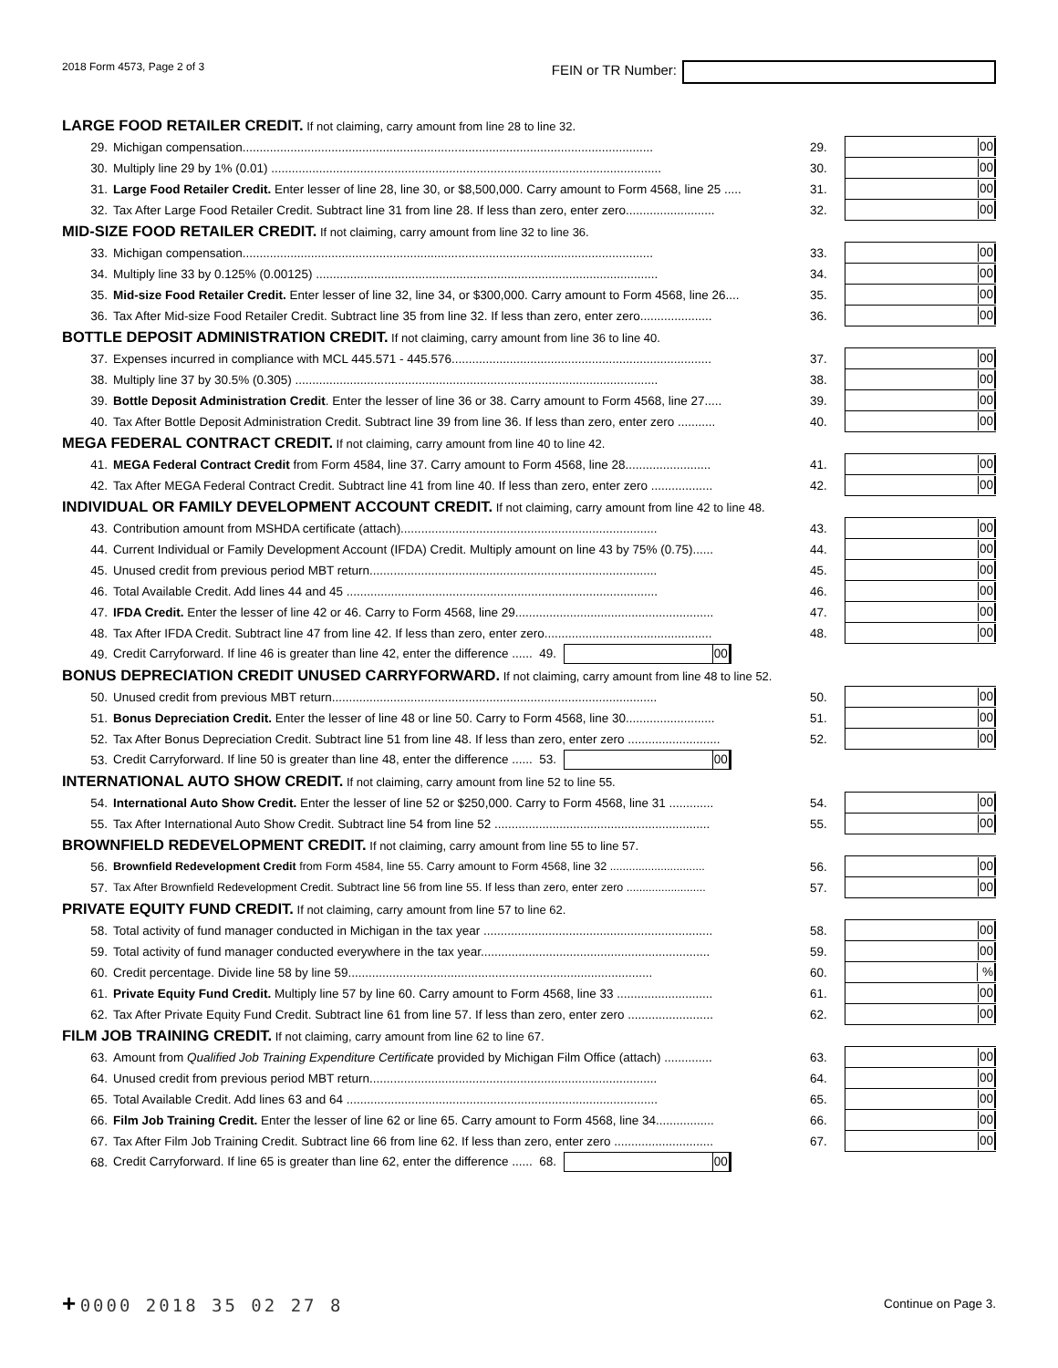2018 Form 4573, Page 2 of 3
FEIN or TR Number:
| LARGE FOOD RETAILER CREDIT. If not claiming, carry amount from line 28 to line 32. | | | |
| 29. | Michigan compensation........................................................................................................................ | 29. | 00 |
| 30. | Multiply line 29 by 1% (0.01) .................................................................................................................. | 30. | 00 |
| 31. | Large Food Retailer Credit. Enter lesser of line 28, line 30, or $8,500,000. Carry amount to Form 4568, line 25 ..... | 31. | 00 |
| 32. | Tax After Large Food Retailer Credit. Subtract line 31 from line 28. If less than zero, enter zero.......................... | 32. | 00 |
| MID-SIZE FOOD RETAILER CREDIT. If not claiming, carry amount from line 32 to line 36. | | | |
| 33. | Michigan compensation........................................................................................................................ | 33. | 00 |
| 34. | Multiply line 33 by 0.125% (0.00125) .................................................................................................... | 34. | 00 |
| 35. | Mid-size Food Retailer Credit. Enter lesser of line 32, line 34, or $300,000. Carry amount to Form 4568, line 26.... | 35. | 00 |
| 36. | Tax After Mid-size Food Retailer Credit. Subtract line 35 from line 32. If less than zero, enter zero..................... | 36. | 00 |
| BOTTLE DEPOSIT ADMINISTRATION CREDIT. If not claiming, carry amount from line 36 to line 40. | | | |
| 37. | Expenses incurred in compliance with MCL 445.571 - 445.576............................................................................ | 37. | 00 |
| 38. | Multiply line 37 by 30.5% (0.305) .......................................................................................................... | 38. | 00 |
| 39. | Bottle Deposit Administration Credit . Enter the lesser of line 36 or 38. Carry amount to Form 4568, line 27..... | 39. | 00 |
| 40. | Tax After Bottle Deposit Administration Credit. Subtract line 39 from line 36. If less than zero, enter zero ........... | 40. | 00 |
| MEGA FEDERAL CONTRACT CREDIT. If not claiming, carry amount from line 40 to line 42. | | | |
| 41. | MEGA Federal Contract Credit from Form 4584, line 37. Carry amount to Form 4568, line 28......................... | 41. | 00 |
| 42. | Tax After MEGA Federal Contract Credit. Subtract line 41 from line 40. If less than zero, enter zero .................. | 42. | 00 |
| INDIVIDUAL OR FAMILY DEVELOPMENT ACCOUNT CREDIT. If not claiming, carry amount from line 42 to line 48. | | | |
| 43. | Contribution amount from MSHDA certificate (attach)........................................................................... | 43. | 00 |
| 44. | Current Individual or Family Development Account (IFDA) Credit. Multiply amount on line 43 by 75% (0.75)...... | 44. | 00 |
| 45. | Unused credit from previous period MBT return.................................................................................... | 45. | 00 |
| 46. | Total Available Credit. Add lines 44 and 45 ........................................................................................... | 46. | 00 |
| 47. | IFDA Credit. Enter the lesser of line 42 or 46. Carry to Form 4568, line 29.......................................................... | 47. | 00 |
| 48. | Tax After IFDA Credit. Subtract line 47 from line 42. If less than zero, enter zero................................................. | 48. | 00 |
| 49. | Credit Carryforward. If line 46 is greater than line 42, enter the difference ...... 49. 00 | | |
| BONUS DEPRECIATION CREDIT UNUSED CARRYFORWARD. If not claiming, carry amount from line 48 to line 52. | | | |
| 50. | Unused credit from previous MBT return............................................................................................... | 50. | 00 |
| 51. | Bonus Depreciation Credit. Enter the lesser of line 48 or line 50. Carry to Form 4568, line 30.......................... | 51. | 00 |
| 52. | Tax After Bonus Depreciation Credit. Subtract line 51 from line 48. If less than zero, enter zero ........................... | 52. | 00 |
| 53. | Credit Carryforward. If line 50 is greater than line 48, enter the difference ...... 53. 00 | | |
| INTERNATIONAL AUTO SHOW CREDIT. If not claiming, carry amount from line 52 to line 55. | | | |
| 54. | International Auto Show Credit. Enter the lesser of line 52 or $250,000. Carry to Form 4568, line 31 ............. | 54. | 00 |
| 55. | Tax After International Auto Show Credit. Subtract line 54 from line 52 ............................................................... | 55. | 00 |
| BROWNFIELD REDEVELOPMENT CREDIT. If not claiming, carry amount from line 55 to line 57. | | | |
| 56. | Brownfield Redevelopment Credit from Form 4584, line 55. Carry amount to Form 4568, line 32 .............................. | 56. | 00 |
| 57. | Tax After Brownfield Redevelopment Credit. Subtract line 56 from line 55. If less than zero, enter zero ......................... | 57. | 00 |
| PRIVATE EQUITY FUND CREDIT. If not claiming, carry amount from line 57 to line 62. | | | |
| 58. | Total activity of fund manager conducted in Michigan in the tax year ................................................................... | 58. | 00 |
| 59. | Total activity of fund manager conducted everywhere in the tax year................................................................... | 59. | 00 |
| 60. | Credit percentage. Divide line 58 by line 59......................................................................................... | 60. | % |
| 61. | Private Equity Fund Credit. Multiply line 57 by line 60. Carry amount to Form 4568, line 33 ............................ | 61. | 00 |
| 62. | Tax After Private Equity Fund Credit. Subtract line 61 from line 57. If less than zero, enter zero ......................... | 62. | 00 |
| FILM JOB TRAINING CREDIT. If not claiming, carry amount from line 62 to line 67. | | | |
| 63. | Amount from Qualified Job Training Expenditure Certificat e provided by Michigan Film Office (attach) .............. | 63. | 00 |
| 64. | Unused credit from previous period MBT return.................................................................................... | 64. | 00 |
| 65. | Total Available Credit. Add lines 63 and 64 ........................................................................................... | 65. | 00 |
| 66. | Film Job Training Credit. Enter the lesser of line 62 or line 65. Carry amount to Form 4568, line 34................. | 66. | 00 |
| 67. | Tax After Film Job Training Credit. Subtract line 66 from line 62. If less than zero, enter zero ............................. | 67. | 00 |
| 68. | Credit Carryforward. If line 65 is greater than line 62, enter the difference ...... 68. 00 | | |
+ 0000 2018 35 02 27 8
Continue on Page 3.